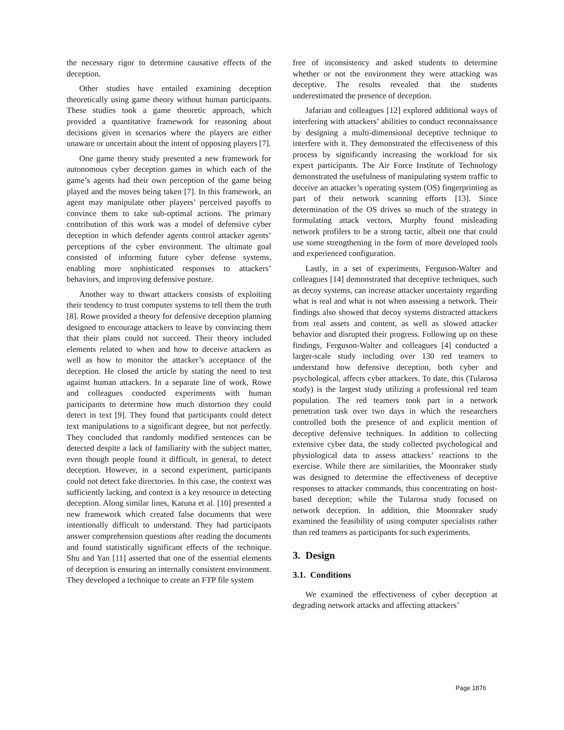the necessary rigor to determine causative effects of the deception.
Other studies have entailed examining deception theoretically using game theory without human participants. These studies took a game theoretic approach, which provided a quantitative framework for reasoning about decisions given in scenarios where the players are either unaware or uncertain about the intent of opposing players [7].
One game theory study presented a new framework for autonomous cyber deception games in which each of the game’s agents had their own perception of the game being played and the moves being taken [7]. In this framework, an agent may manipulate other players’ perceived payoffs to convince them to take sub-optimal actions. The primary contribution of this work was a model of defensive cyber deception in which defender agents control attacker agents’ perceptions of the cyber environment. The ultimate goal consisted of informing future cyber defense systems, enabling more sophisticated responses to attackers’ behaviors, and improving defensive posture.
Another way to thwart attackers consists of exploiting their tendency to trust computer systems to tell them the truth [8]. Rowe provided a theory for defensive deception planning designed to encourage attackers to leave by convincing them that their plans could not succeed. Their theory included elements related to when and how to deceive attackers as well as how to monitor the attacker’s acceptance of the deception. He closed the article by stating the need to test against human attackers. In a separate line of work, Rowe and colleagues conducted experiments with human participants to determine how much distortion they could detect in text [9]. They found that participants could detect text manipulations to a significant degree, but not perfectly. They concluded that randomly modified sentences can be detected despite a lack of familiarity with the subject matter, even though people found it difficult, in general, to detect deception. However, in a second experiment, participants could not detect fake directories. In this case, the context was sufficiently lacking, and context is a key resource in detecting deception. Along similar lines, Karuna et al. [10] presented a new framework which created false documents that were intentionally difficult to understand. They had participants answer comprehension questions after reading the documents and found statistically significant effects of the technique. Shu and Yan [11] asserted that one of the essential elements of deception is ensuring an internally consistent environment. They developed a technique to create an FTP file system
free of inconsistency and asked students to determine whether or not the environment they were attacking was deceptive. The results revealed that the students underestimated the presence of deception.
Jafarian and colleagues [12] explored additional ways of interfering with attackers’ abilities to conduct reconnaissance by designing a multi-dimensional deceptive technique to interfere with it. They demonstrated the effectiveness of this process by significantly increasing the workload for six expert participants. The Air Force Institute of Technology demonstrated the usefulness of manipulating system traffic to deceive an attacker’s operating system (OS) fingerprinting as part of their network scanning efforts [13]. Since determination of the OS drives so much of the strategy in formulating attack vectors, Murphy found misleading network profilers to be a strong tactic, albeit one that could use some strengthening in the form of more developed tools and experienced configuration.
Lastly, in a set of experiments, Ferguson-Walter and colleagues [14] demonstrated that deceptive techniques, such as decoy systems, can increase attacker uncertainty regarding what is real and what is not when assessing a network. Their findings also showed that decoy systems distracted attackers from real assets and content, as well as slowed attacker behavior and disrupted their progress. Following up on these findings, Ferguson-Walter and colleagues [4] conducted a larger-scale study including over 130 red teamers to understand how defensive deception, both cyber and psychological, affects cyber attackers. To date, this (Tularosa study) is the largest study utilizing a professional red team population. The red teamers took part in a network penetration task over two days in which the researchers controlled both the presence of and explicit mention of deceptive defensive techniques. In addition to collecting extensive cyber data, the study collected psychological and physiological data to assess attackers’ reactions to the exercise. While there are similarities, the Moonraker study was designed to determine the effectiveness of deceptive responses to attacker commands, thus concentrating on host-based deception; while the Tularosa study focused on network deception. In addition, thie Moonraker study examined the feasibility of using computer specialists rather than red teamers as participants for such experiments.
3. Design
3.1. Conditions
We examined the effectiveness of cyber deception at degrading network attacks and affecting attackers’
Page 1876